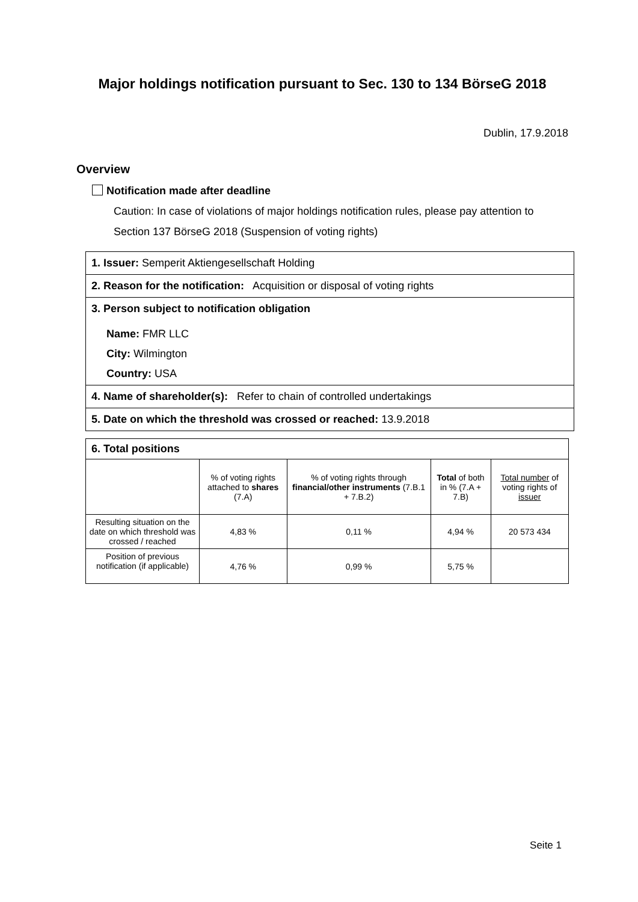Major holdings notification pursuant to Sec. 130 to 134 BörseG 2018
Dublin, 17.9.2018
Overview
Notification made after deadline
Caution: In case of violations of major holdings notification rules, please pay attention to Section 137 BörseG 2018 (Suspension of voting rights)
1. Issuer: Semperit Aktiengesellschaft Holding
2. Reason for the notification: Acquisition or disposal of voting rights
3. Person subject to notification obligation
Name: FMR LLC
City: Wilmington
Country: USA
4. Name of shareholder(s): Refer to chain of controlled undertakings
5. Date on which the threshold was crossed or reached: 13.9.2018
| 6. Total positions | | | | |
| --- | --- | --- | --- | --- |
| | % of voting rights attached to shares (7.A) | % of voting rights through financial/other instruments (7.B.1 + 7.B.2) | Total of both in % (7.A + 7.B) | Total number of voting rights of issuer |
| Resulting situation on the date on which threshold was crossed / reached | 4,83 % | 0,11 % | 4,94 % | 20 573 434 |
| Position of previous notification (if applicable) | 4,76 % | 0,99 % | 5,75 % | |
Seite 1